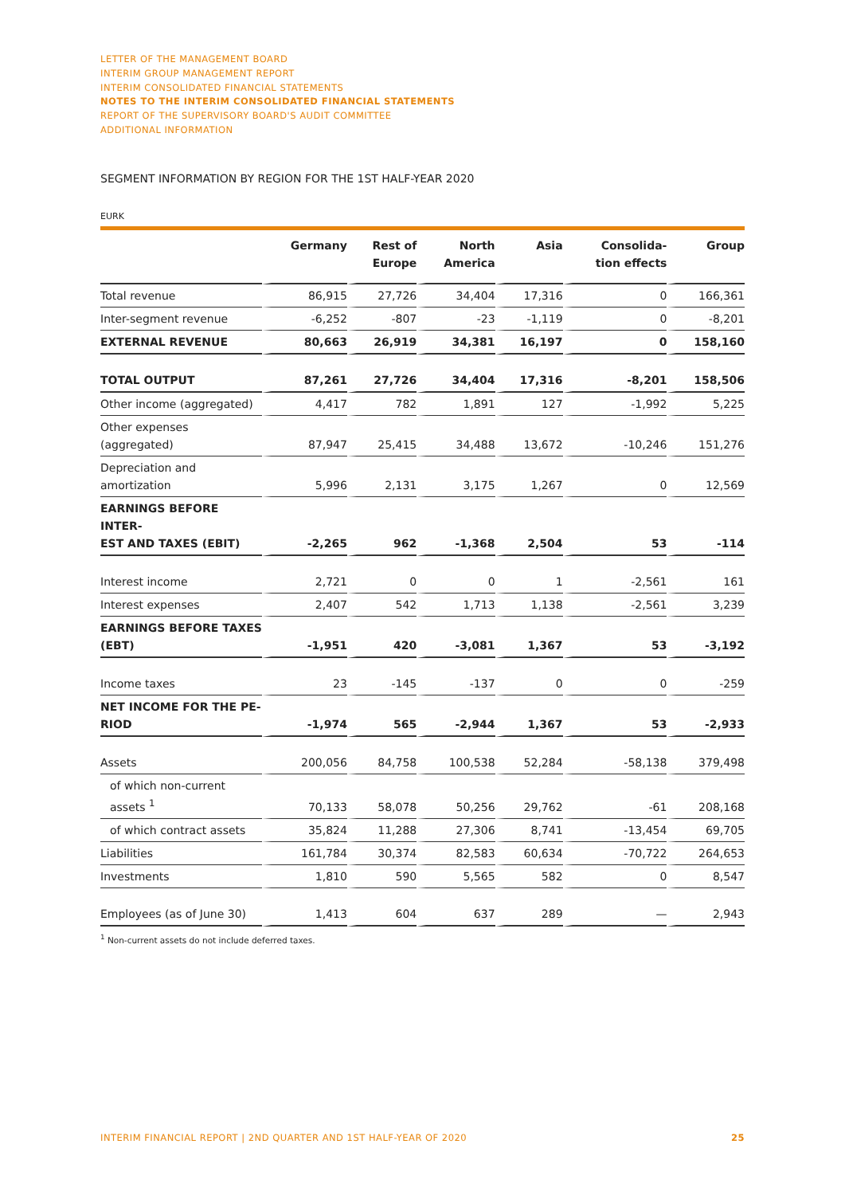LETTER OF THE MANAGEMENT BOARD
INTERIM GROUP MANAGEMENT REPORT
INTERIM CONSOLIDATED FINANCIAL STATEMENTS
NOTES TO THE INTERIM CONSOLIDATED FINANCIAL STATEMENTS
REPORT OF THE SUPERVISORY BOARD'S AUDIT COMMITTEE
ADDITIONAL INFORMATION
SEGMENT INFORMATION BY REGION FOR THE 1ST HALF-YEAR 2020
EURK
| | Germany | Rest of Europe | North America | Asia | Consolida- tion effects | Group |
| --- | --- | --- | --- | --- | --- | --- |
| Total revenue | 86,915 | 27,726 | 34,404 | 17,316 | 0 | 166,361 |
| Inter-segment revenue | -6,252 | -807 | -23 | -1,119 | 0 | -8,201 |
| EXTERNAL REVENUE | 80,663 | 26,919 | 34,381 | 16,197 | 0 | 158,160 |
| TOTAL OUTPUT | 87,261 | 27,726 | 34,404 | 17,316 | -8,201 | 158,506 |
| Other income (aggregated) | 4,417 | 782 | 1,891 | 127 | -1,992 | 5,225 |
| Other expenses (aggregated) | 87,947 | 25,415 | 34,488 | 13,672 | -10,246 | 151,276 |
| Depreciation and amortization | 5,996 | 2,131 | 3,175 | 1,267 | 0 | 12,569 |
| EARNINGS BEFORE INTER- EST AND TAXES (EBIT) | -2,265 | 962 | -1,368 | 2,504 | 53 | -114 |
| Interest income | 2,721 | 0 | 0 | 1 | -2,561 | 161 |
| Interest expenses | 2,407 | 542 | 1,713 | 1,138 | -2,561 | 3,239 |
| EARNINGS BEFORE TAXES (EBT) | -1,951 | 420 | -3,081 | 1,367 | 53 | -3,192 |
| Income taxes | 23 | -145 | -137 | 0 | 0 | -259 |
| NET INCOME FOR THE PE- RIOD | -1,974 | 565 | -2,944 | 1,367 | 53 | -2,933 |
| Assets | 200,056 | 84,758 | 100,538 | 52,284 | -58,138 | 379,498 |
| of which non-current assets <sup>1</sup> | 70,133 | 58,078 | 50,256 | 29,762 | -61 | 208,168 |
| of which contract assets | 35,824 | 11,288 | 27,306 | 8,741 | -13,454 | 69,705 |
| Liabilities | 161,784 | 30,374 | 82,583 | 60,634 | -70,722 | 264,653 |
| Investments | 1,810 | 590 | 5,565 | 582 | 0 | 8,547 |
| Employees (as of June 30) | 1,413 | 604 | 637 | 289 | — | 2,943 |
<sup>1</sup> Non-current assets do not include deferred taxes.
INTERIM FINANCIAL REPORT | 2ND QUARTER AND 1ST HALF-YEAR OF 2020 25